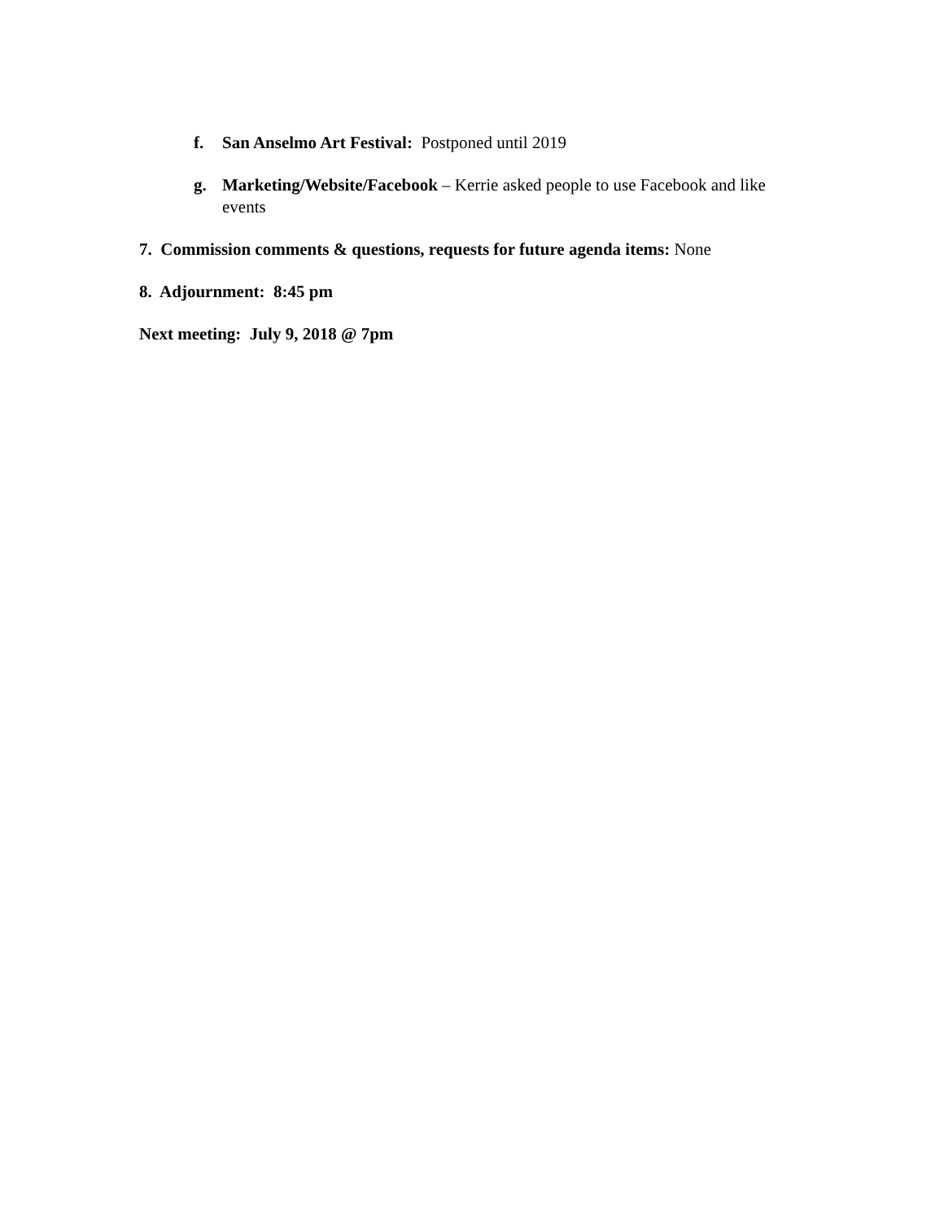f. San Anselmo Art Festival: Postponed until 2019
g. Marketing/Website/Facebook – Kerrie asked people to use Facebook and like events
7. Commission comments & questions, requests for future agenda items: None
8. Adjournment: 8:45 pm
Next meeting: July 9, 2018 @ 7pm